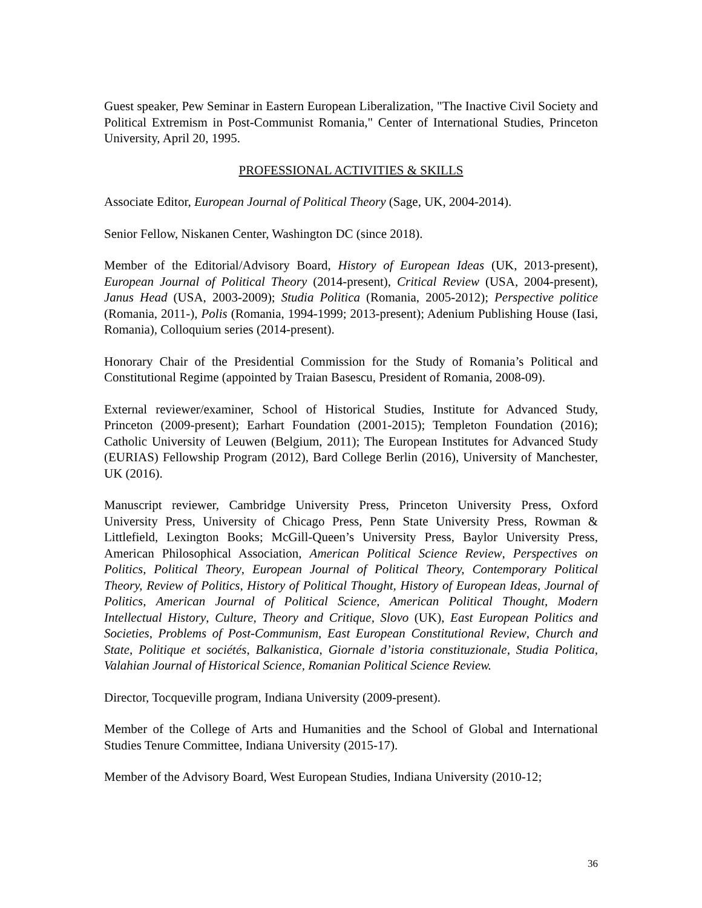Guest speaker, Pew Seminar in Eastern European Liberalization, "The Inactive Civil Society and Political Extremism in Post-Communist Romania," Center of International Studies, Princeton University, April 20, 1995.
PROFESSIONAL ACTIVITIES & SKILLS
Associate Editor, European Journal of Political Theory (Sage, UK, 2004-2014).
Senior Fellow, Niskanen Center, Washington DC (since 2018).
Member of the Editorial/Advisory Board, History of European Ideas (UK, 2013-present), European Journal of Political Theory (2014-present), Critical Review (USA, 2004-present), Janus Head (USA, 2003-2009); Studia Politica (Romania, 2005-2012); Perspective politice (Romania, 2011-), Polis (Romania, 1994-1999; 2013-present); Adenium Publishing House (Iasi, Romania), Colloquium series (2014-present).
Honorary Chair of the Presidential Commission for the Study of Romania’s Political and Constitutional Regime (appointed by Traian Basescu, President of Romania, 2008-09).
External reviewer/examiner, School of Historical Studies, Institute for Advanced Study, Princeton (2009-present); Earhart Foundation (2001-2015); Templeton Foundation (2016); Catholic University of Leuwen (Belgium, 2011); The European Institutes for Advanced Study (EURIAS) Fellowship Program (2012), Bard College Berlin (2016), University of Manchester, UK (2016).
Manuscript reviewer, Cambridge University Press, Princeton University Press, Oxford University Press, University of Chicago Press, Penn State University Press, Rowman & Littlefield, Lexington Books; McGill-Queen’s University Press, Baylor University Press, American Philosophical Association, American Political Science Review, Perspectives on Politics, Political Theory, European Journal of Political Theory, Contemporary Political Theory, Review of Politics, History of Political Thought, History of European Ideas, Journal of Politics, American Journal of Political Science, American Political Thought, Modern Intellectual History, Culture, Theory and Critique, Slovo (UK), East European Politics and Societies, Problems of Post-Communism, East European Constitutional Review, Church and State, Politique et sociétés, Balkanistica, Giornale d’istoria constituzionale, Studia Politica, Valahian Journal of Historical Science, Romanian Political Science Review.
Director, Tocqueville program, Indiana University (2009-present).
Member of the College of Arts and Humanities and the School of Global and International Studies Tenure Committee, Indiana University (2015-17).
Member of the Advisory Board, West European Studies, Indiana University (2010-12;
36